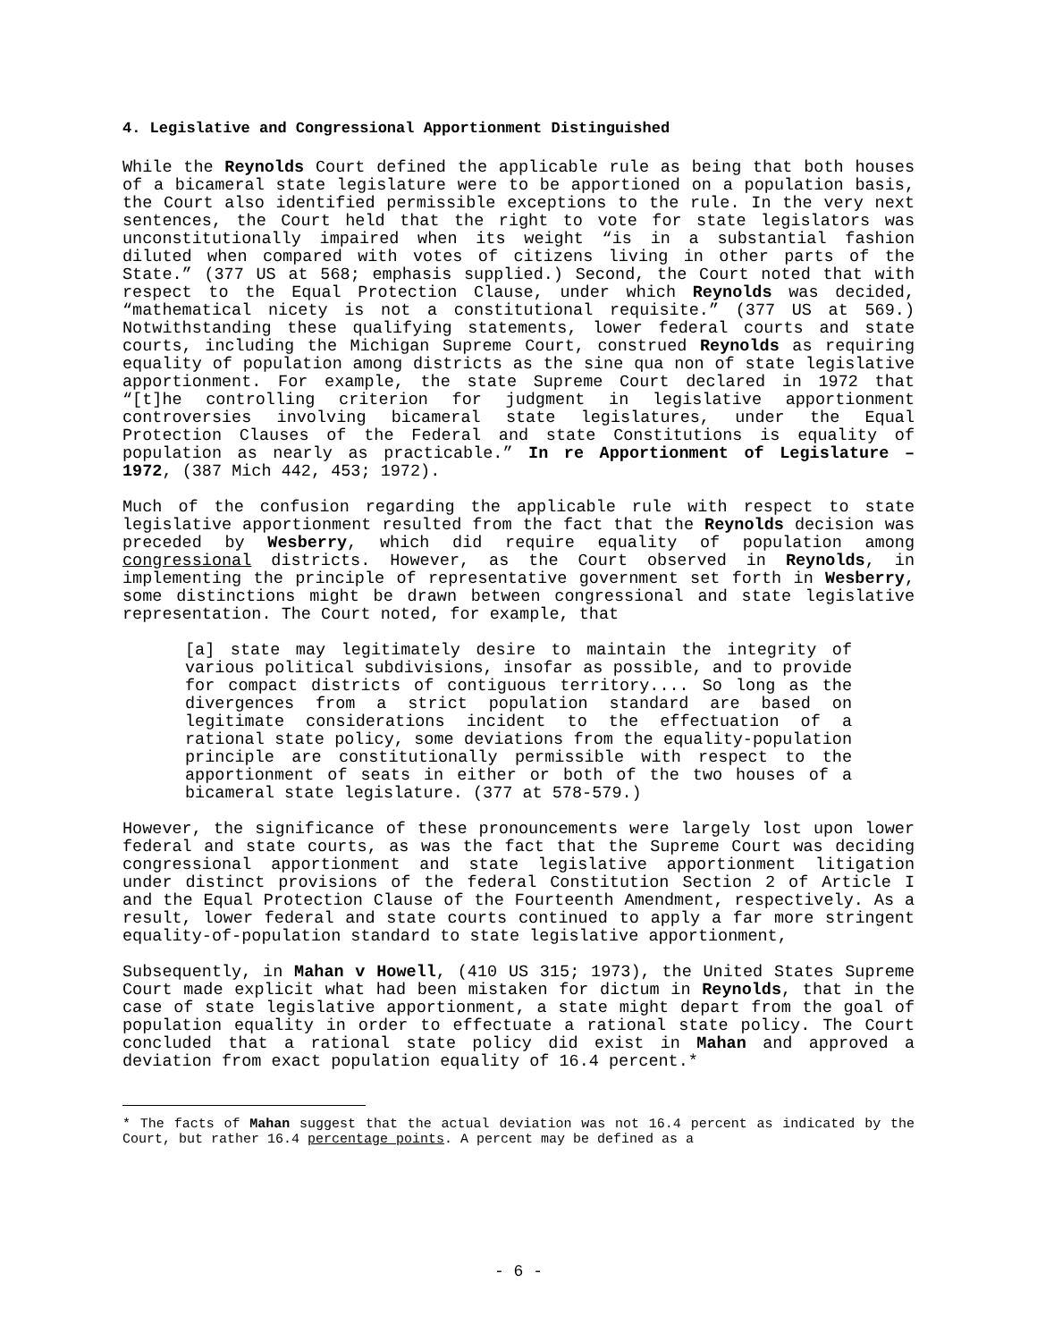4. Legislative and Congressional Apportionment Distinguished
While the Reynolds Court defined the applicable rule as being that both houses of a bicameral state legislature were to be apportioned on a population basis, the Court also identified permissible exceptions to the rule. In the very next sentences, the Court held that the right to vote for state legislators was unconstitutionally impaired when its weight “is in a substantial fashion diluted when compared with votes of citizens living in other parts of the State.” (377 US at 568; emphasis supplied.) Second, the Court noted that with respect to the Equal Protection Clause, under which Reynolds was decided, “mathematical nicety is not a constitutional requisite.” (377 US at 569.) Notwithstanding these qualifying statements, lower federal courts and state courts, including the Michigan Supreme Court, construed Reynolds as requiring equality of population among districts as the sine qua non of state legislative apportionment. For example, the state Supreme Court declared in 1972 that “[t]he controlling criterion for judgment in legislative apportionment controversies involving bicameral state legislatures, under the Equal Protection Clauses of the Federal and state Constitutions is equality of population as nearly as practicable.” In re Apportionment of Legislature – 1972, (387 Mich 442, 453; 1972).
Much of the confusion regarding the applicable rule with respect to state legislative apportionment resulted from the fact that the Reynolds decision was preceded by Wesberry, which did require equality of population among congressional districts. However, as the Court observed in Reynolds, in implementing the principle of representative government set forth in Wesberry, some distinctions might be drawn between congressional and state legislative representation. The Court noted, for example, that
[a] state may legitimately desire to maintain the integrity of various political subdivisions, insofar as possible, and to provide for compact districts of contiguous territory.... So long as the divergences from a strict population standard are based on legitimate considerations incident to the effectuation of a rational state policy, some deviations from the equality-population principle are constitutionally permissible with respect to the apportionment of seats in either or both of the two houses of a bicameral state legislature. (377 at 578-579.)
However, the significance of these pronouncements were largely lost upon lower federal and state courts, as was the fact that the Supreme Court was deciding congressional apportionment and state legislative apportionment litigation under distinct provisions of the federal Constitution Section 2 of Article I and the Equal Protection Clause of the Fourteenth Amendment, respectively. As a result, lower federal and state courts continued to apply a far more stringent equality-of-population standard to state legislative apportionment,
Subsequently, in Mahan v Howell, (410 US 315; 1973), the United States Supreme Court made explicit what had been mistaken for dictum in Reynolds, that in the case of state legislative apportionment, a state might depart from the goal of population equality in order to effectuate a rational state policy. The Court concluded that a rational state policy did exist in Mahan and approved a deviation from exact population equality of 16.4 percent.*
* The facts of Mahan suggest that the actual deviation was not 16.4 percent as indicated by the Court, but rather 16.4 percentage points. A percent may be defined as a
- 6 -